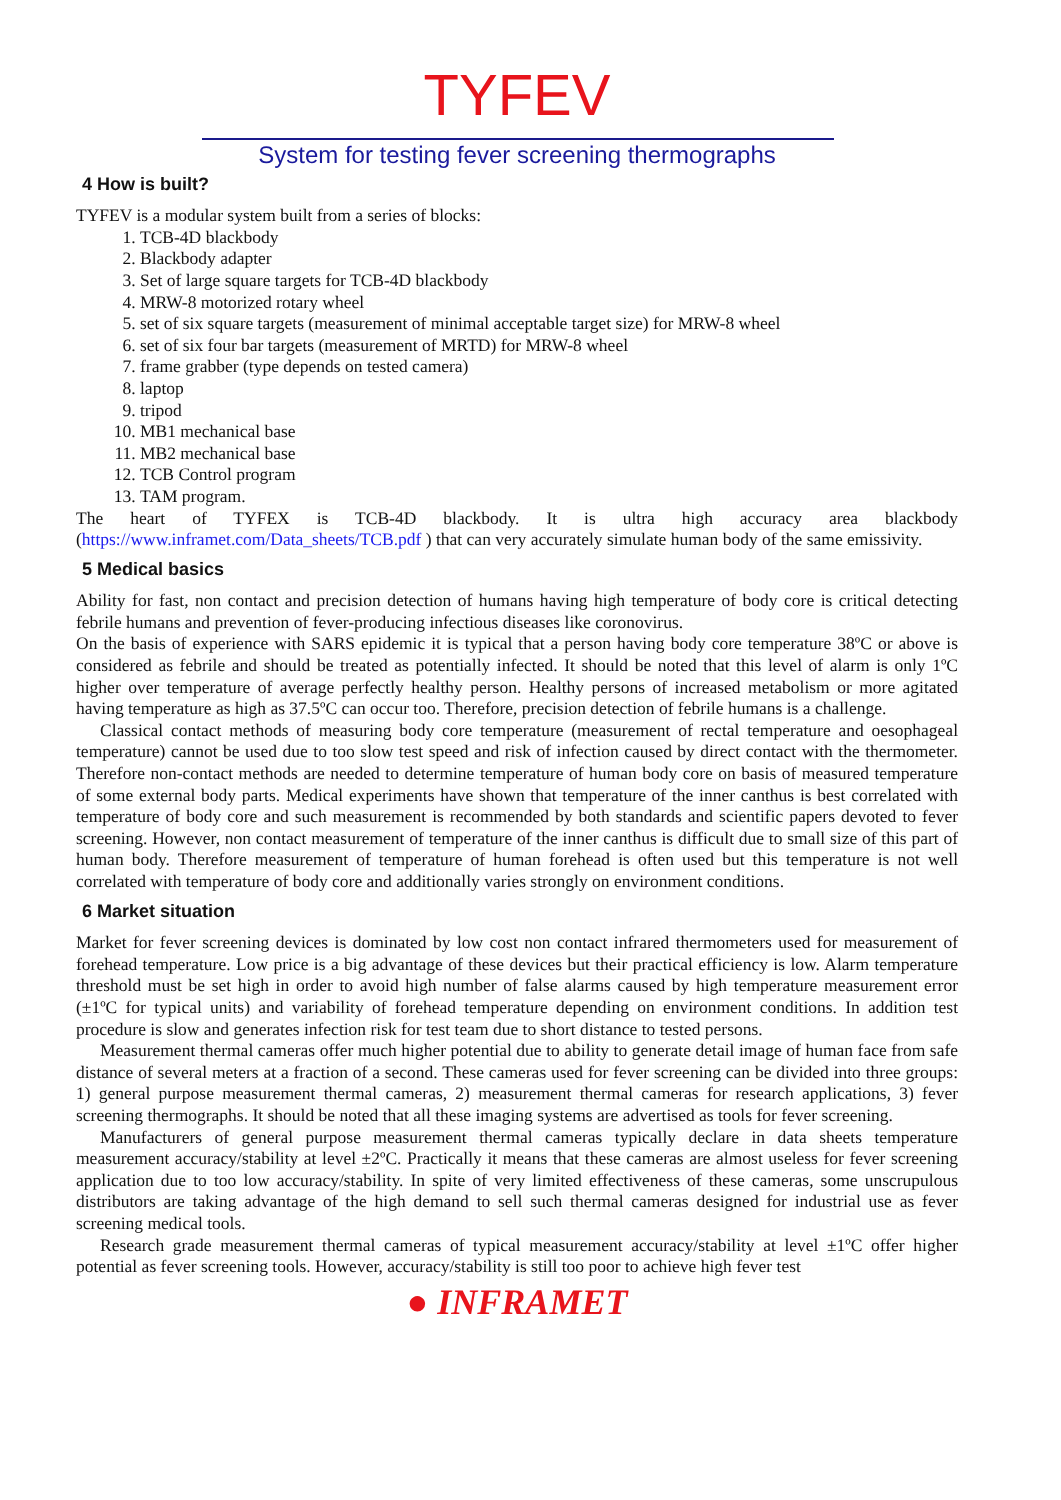TYFEV
System for testing fever screening thermographs
4 How is built?
TYFEV is a modular system built from a series of blocks:
1. TCB-4D blackbody
2. Blackbody adapter
3. Set of large square targets for TCB-4D blackbody
4. MRW-8 motorized rotary wheel
5. set of six square targets (measurement of minimal acceptable target size) for MRW-8 wheel
6. set of six four bar targets (measurement of MRTD) for MRW-8 wheel
7. frame grabber (type depends on tested camera)
8. laptop
9. tripod
10. MB1 mechanical base
11. MB2 mechanical base
12. TCB Control program
13. TAM program.
The heart of TYFEX is TCB-4D blackbody. It is ultra high accuracy area blackbody (https://www.inframet.com/Data_sheets/TCB.pdf ) that can very accurately simulate human body of the same emissivity.
5 Medical basics
Ability for fast, non contact and precision detection of humans having high temperature of body core is critical detecting febrile humans and prevention of fever-producing infectious diseases like coronovirus.
On the basis of experience with SARS epidemic it is typical that a person having body core temperature 38ºC or above is considered as febrile and should be treated as potentially infected. It should be noted that this level of alarm is only 1ºC higher over temperature of average perfectly healthy person. Healthy persons of increased metabolism or more agitated having temperature as high as 37.5ºC can occur too. Therefore, precision detection of febrile humans is a challenge.
Classical contact methods of measuring body core temperature (measurement of rectal temperature and oesophageal temperature) cannot be used due to too slow test speed and risk of infection caused by direct contact with the thermometer. Therefore non-contact methods are needed to determine temperature of human body core on basis of measured temperature of some external body parts. Medical experiments have shown that temperature of the inner canthus is best correlated with temperature of body core and such measurement is recommended by both standards and scientific papers devoted to fever screening. However, non contact measurement of temperature of the inner canthus is difficult due to small size of this part of human body. Therefore measurement of temperature of human forehead is often used but this temperature is not well correlated with temperature of body core and additionally varies strongly on environment conditions.
6 Market situation
Market for fever screening devices is dominated by low cost non contact infrared thermometers used for measurement of forehead temperature. Low price is a big advantage of these devices but their practical efficiency is low. Alarm temperature threshold must be set high in order to avoid high number of false alarms caused by high temperature measurement error (±1ºC for typical units) and variability of forehead temperature depending on environment conditions. In addition test procedure is slow and generates infection risk for test team due to short distance to tested persons.
Measurement thermal cameras offer much higher potential due to ability to generate detail image of human face from safe distance of several meters at a fraction of a second. These cameras used for fever screening can be divided into three groups: 1) general purpose measurement thermal cameras, 2) measurement thermal cameras for research applications, 3) fever screening thermographs. It should be noted that all these imaging systems are advertised as tools for fever screening.
Manufacturers of general purpose measurement thermal cameras typically declare in data sheets temperature measurement accuracy/stability at level ±2ºC. Practically it means that these cameras are almost useless for fever screening application due to too low accuracy/stability. In spite of very limited effectiveness of these cameras, some unscrupulous distributors are taking advantage of the high demand to sell such thermal cameras designed for industrial use as fever screening medical tools.
Research grade measurement thermal cameras of typical measurement accuracy/stability at level ±1ºC offer higher potential as fever screening tools. However, accuracy/stability is still too poor to achieve high fever test
● INFRAMET